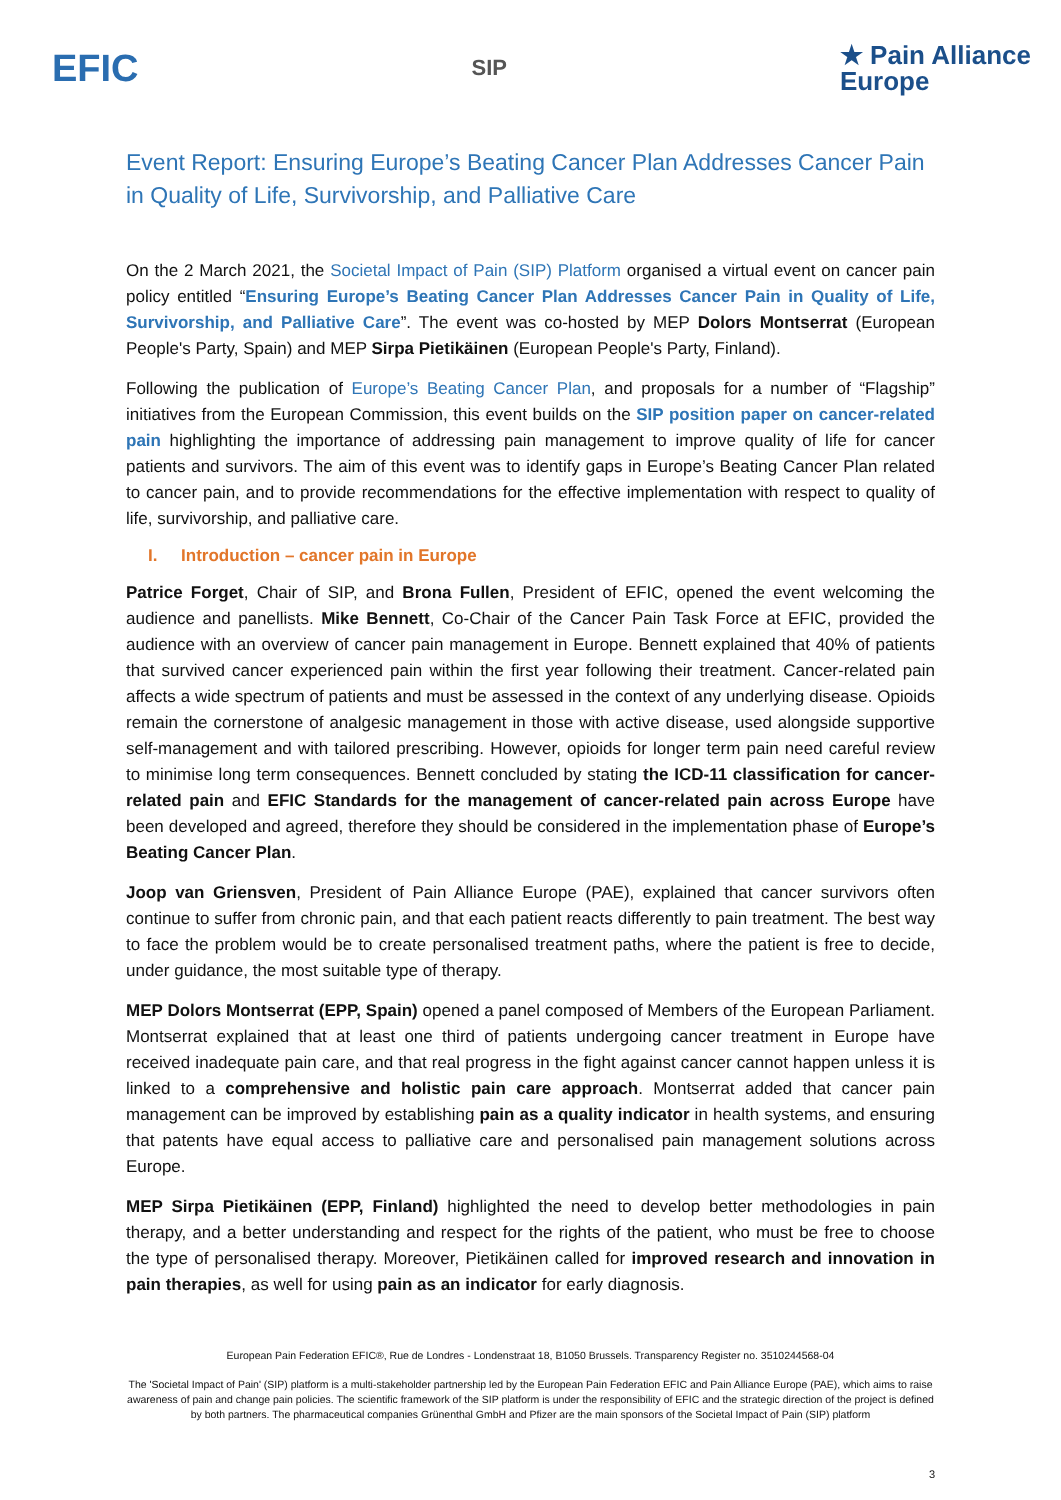EFIC
SIP
★ Pain Alliance
Europe
Event Report: Ensuring Europe’s Beating Cancer Plan Addresses Cancer Pain in Quality of Life, Survivorship, and Palliative Care
On the 2 March 2021, the Societal Impact of Pain (SIP) Platform organised a virtual event on cancer pain policy entitled “Ensuring Europe’s Beating Cancer Plan Addresses Cancer Pain in Quality of Life, Survivorship, and Palliative Care”. The event was co-hosted by MEP Dolors Montserrat (European People's Party, Spain) and MEP Sirpa Pietikäinen (European People's Party, Finland).
Following the publication of Europe’s Beating Cancer Plan, and proposals for a number of “Flagship” initiatives from the European Commission, this event builds on the SIP position paper on cancer-related pain highlighting the importance of addressing pain management to improve quality of life for cancer patients and survivors. The aim of this event was to identify gaps in Europe’s Beating Cancer Plan related to cancer pain, and to provide recommendations for the effective implementation with respect to quality of life, survivorship, and palliative care.
I. Introduction – cancer pain in Europe
Patrice Forget, Chair of SIP, and Brona Fullen, President of EFIC, opened the event welcoming the audience and panellists. Mike Bennett, Co-Chair of the Cancer Pain Task Force at EFIC, provided the audience with an overview of cancer pain management in Europe. Bennett explained that 40% of patients that survived cancer experienced pain within the first year following their treatment. Cancer-related pain affects a wide spectrum of patients and must be assessed in the context of any underlying disease. Opioids remain the cornerstone of analgesic management in those with active disease, used alongside supportive self-management and with tailored prescribing. However, opioids for longer term pain need careful review to minimise long term consequences. Bennett concluded by stating the ICD-11 classification for cancer-related pain and EFIC Standards for the management of cancer-related pain across Europe have been developed and agreed, therefore they should be considered in the implementation phase of Europe’s Beating Cancer Plan.
Joop van Griensven, President of Pain Alliance Europe (PAE), explained that cancer survivors often continue to suffer from chronic pain, and that each patient reacts differently to pain treatment. The best way to face the problem would be to create personalised treatment paths, where the patient is free to decide, under guidance, the most suitable type of therapy.
MEP Dolors Montserrat (EPP, Spain) opened a panel composed of Members of the European Parliament. Montserrat explained that at least one third of patients undergoing cancer treatment in Europe have received inadequate pain care, and that real progress in the fight against cancer cannot happen unless it is linked to a comprehensive and holistic pain care approach. Montserrat added that cancer pain management can be improved by establishing pain as a quality indicator in health systems, and ensuring that patents have equal access to palliative care and personalised pain management solutions across Europe.
MEP Sirpa Pietikäinen (EPP, Finland) highlighted the need to develop better methodologies in pain therapy, and a better understanding and respect for the rights of the patient, who must be free to choose the type of personalised therapy. Moreover, Pietikäinen called for improved research and innovation in pain therapies, as well for using pain as an indicator for early diagnosis.
European Pain Federation EFIC®, Rue de Londres - Londenstraat 18, B1050 Brussels. Transparency Register no. 3510244568-04
The 'Societal Impact of Pain' (SIP) platform is a multi-stakeholder partnership led by the European Pain Federation EFIC and Pain Alliance Europe (PAE), which aims to raise awareness of pain and change pain policies. The scientific framework of the SIP platform is under the responsibility of EFIC and the strategic direction of the project is defined by both partners. The pharmaceutical companies Grünenthal GmbH and Pfizer are the main sponsors of the Societal Impact of Pain (SIP) platform
3